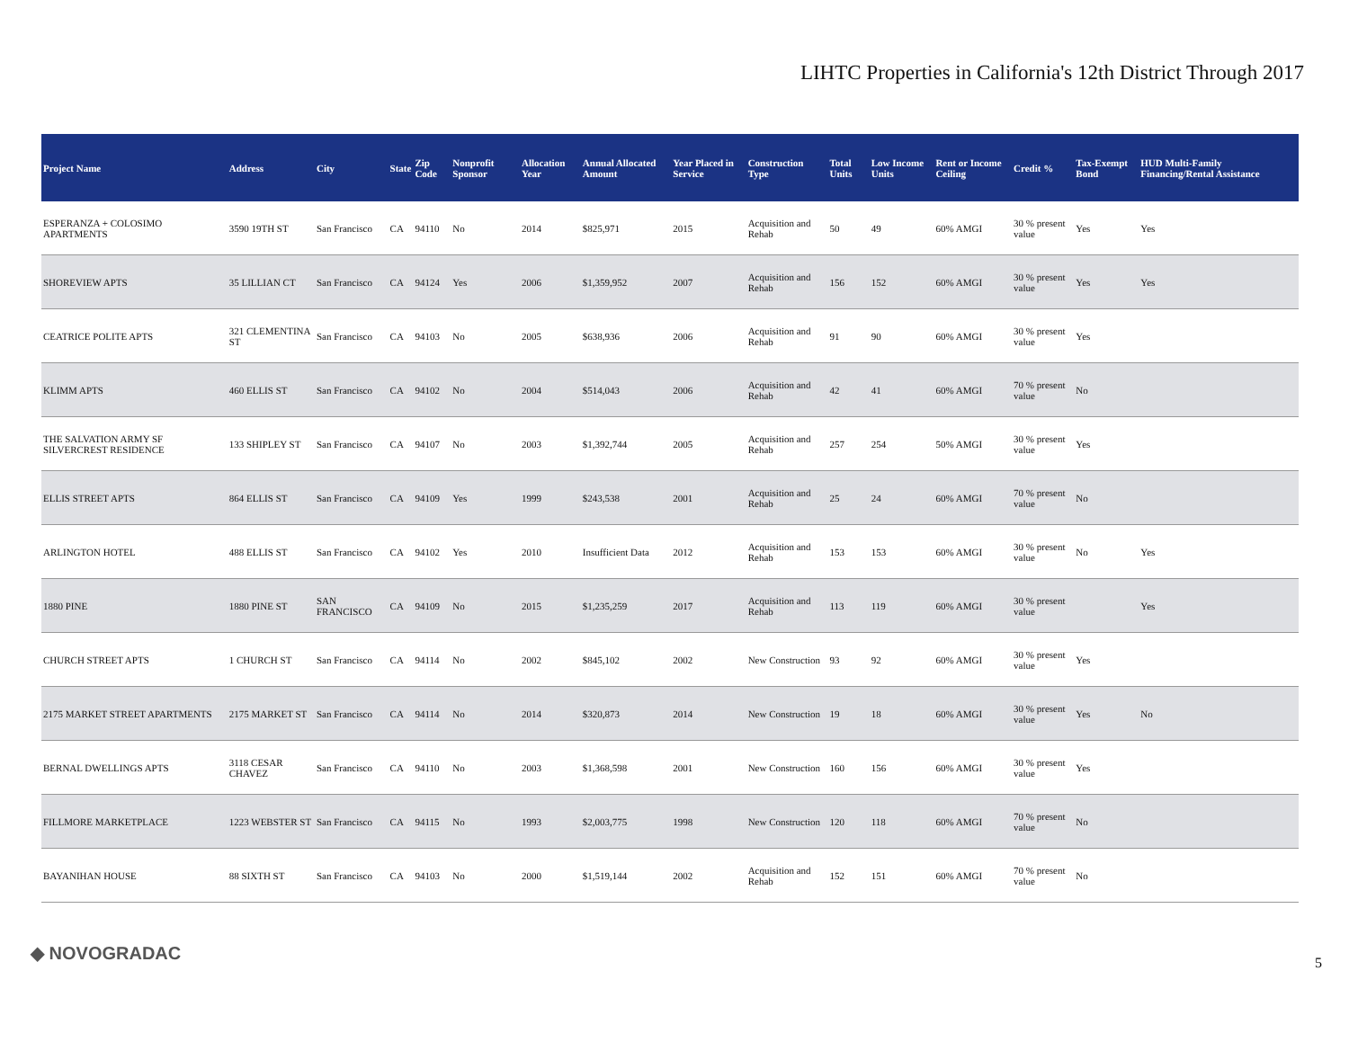LIHTC Properties in California's 12th District Through 2017
| Project Name | Address | City | State | Zip Code | Nonprofit Sponsor | Allocation Year | Annual Allocated Amount | Year Placed in Service | Construction Type | Total Units | Low Income Units | Rent or Income Ceiling | Credit % | Tax-Exempt Bond | HUD Multi-Family Financing/Rental Assistance |
| --- | --- | --- | --- | --- | --- | --- | --- | --- | --- | --- | --- | --- | --- | --- | --- |
| ESPERANZA + COLOSIMO APARTMENTS | 3590 19TH ST | San Francisco | CA | 94110 | No | 2014 | $825,971 | 2015 | Acquisition and Rehab | 50 | 49 | 60% AMGI | 30 % present value | Yes | Yes |
| SHOREVIEW APTS | 35 LILLIAN CT | San Francisco | CA | 94124 | Yes | 2006 | $1,359,952 | 2007 | Acquisition and Rehab | 156 | 152 | 60% AMGI | 30 % present value | Yes | Yes |
| CEATRICE POLITE APTS | 321 CLEMENTINA ST | San Francisco | CA | 94103 | No | 2005 | $638,936 | 2006 | Acquisition and Rehab | 91 | 90 | 60% AMGI | 30 % present value | Yes | |
| KLIMM APTS | 460 ELLIS ST | San Francisco | CA | 94102 | No | 2004 | $514,043 | 2006 | Acquisition and Rehab | 42 | 41 | 60% AMGI | 70 % present value | No | |
| THE SALVATION ARMY SF SILVERCREST RESIDENCE | 133 SHIPLEY ST | San Francisco | CA | 94107 | No | 2003 | $1,392,744 | 2005 | Acquisition and Rehab | 257 | 254 | 50% AMGI | 30 % present value | Yes | |
| ELLIS STREET APTS | 864 ELLIS ST | San Francisco | CA | 94109 | Yes | 1999 | $243,538 | 2001 | Acquisition and Rehab | 25 | 24 | 60% AMGI | 70 % present value | No | |
| ARLINGTON HOTEL | 488 ELLIS ST | San Francisco | CA | 94102 | Yes | 2010 | Insufficient Data | 2012 | Acquisition and Rehab | 153 | 153 | 60% AMGI | 30 % present value | No | Yes |
| 1880 PINE | 1880 PINE ST | SAN FRANCISCO | CA | 94109 | No | 2015 | $1,235,259 | 2017 | Acquisition and Rehab | 113 | 119 | 60% AMGI | 30 % present value | | Yes |
| CHURCH STREET APTS | 1 CHURCH ST | San Francisco | CA | 94114 | No | 2002 | $845,102 | 2002 | New Construction | 93 | 92 | 60% AMGI | 30 % present value | Yes | |
| 2175 MARKET STREET APARTMENTS | 2175 MARKET ST | San Francisco | CA | 94114 | No | 2014 | $320,873 | 2014 | New Construction | 19 | 18 | 60% AMGI | 30 % present value | Yes | No |
| BERNAL DWELLINGS APTS | 3118 CESAR CHAVEZ | San Francisco | CA | 94110 | No | 2003 | $1,368,598 | 2001 | New Construction | 160 | 156 | 60% AMGI | 30 % present value | Yes | |
| FILLMORE MARKETPLACE | 1223 WEBSTER ST | San Francisco | CA | 94115 | No | 1993 | $2,003,775 | 1998 | New Construction | 120 | 118 | 60% AMGI | 70 % present value | No | |
| BAYANIHAN HOUSE | 88 SIXTH ST | San Francisco | CA | 94103 | No | 2000 | $1,519,144 | 2002 | Acquisition and Rehab | 152 | 151 | 60% AMGI | 70 % present value | No | |
◆ NOVOGRADAC 5